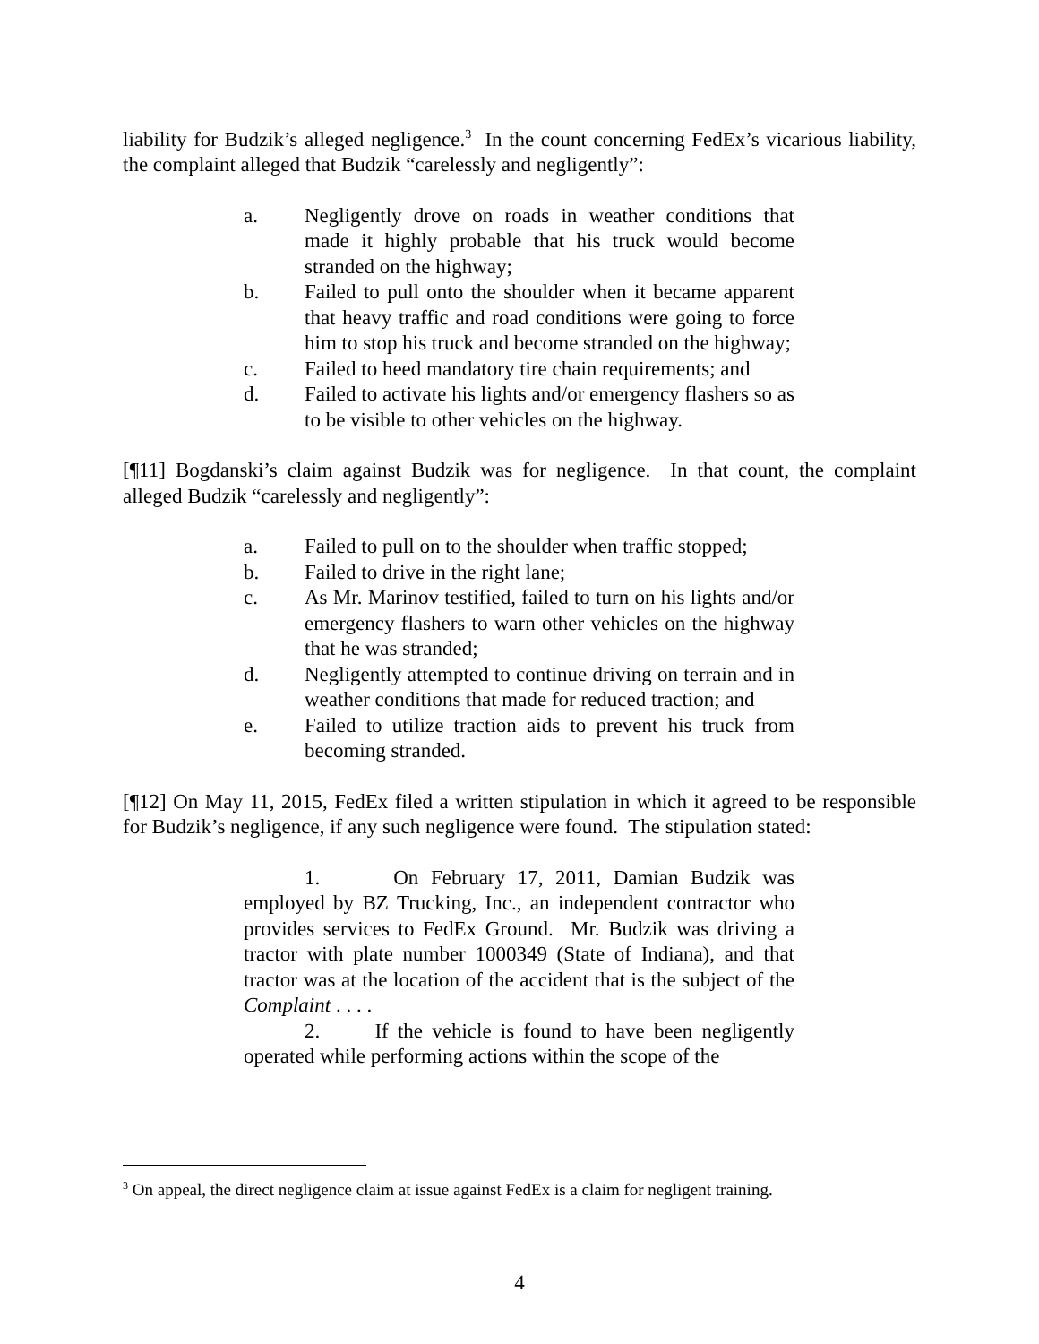liability for Budzik’s alleged negligence.<sup>3</sup> In the count concerning FedEx’s vicarious liability, the complaint alleged that Budzik “carelessly and negligently”:
a. Negligently drove on roads in weather conditions that made it highly probable that his truck would become stranded on the highway;
b. Failed to pull onto the shoulder when it became apparent that heavy traffic and road conditions were going to force him to stop his truck and become stranded on the highway;
c. Failed to heed mandatory tire chain requirements; and
d. Failed to activate his lights and/or emergency flashers so as to be visible to other vehicles on the highway.
[¶11] Bogdanski’s claim against Budzik was for negligence. In that count, the complaint alleged Budzik “carelessly and negligently”:
a. Failed to pull on to the shoulder when traffic stopped;
b. Failed to drive in the right lane;
c. As Mr. Marinov testified, failed to turn on his lights and/or emergency flashers to warn other vehicles on the highway that he was stranded;
d. Negligently attempted to continue driving on terrain and in weather conditions that made for reduced traction; and
e. Failed to utilize traction aids to prevent his truck from becoming stranded.
[¶12] On May 11, 2015, FedEx filed a written stipulation in which it agreed to be responsible for Budzik’s negligence, if any such negligence were found. The stipulation stated:
1. On February 17, 2011, Damian Budzik was employed by BZ Trucking, Inc., an independent contractor who provides services to FedEx Ground. Mr. Budzik was driving a tractor with plate number 1000349 (State of Indiana), and that tractor was at the location of the accident that is the subject of the Complaint . . . .
2. If the vehicle is found to have been negligently operated while performing actions within the scope of the
<sup>3</sup> On appeal, the direct negligence claim at issue against FedEx is a claim for negligent training.
4